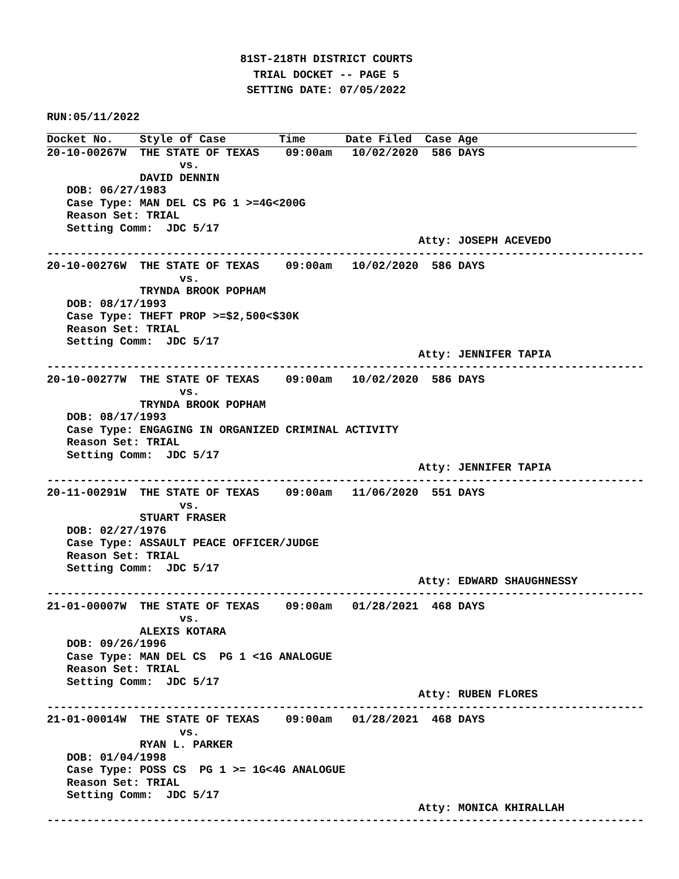81ST-218TH DISTRICT COURTS
TRIAL DOCKET -- PAGE 5
SETTING DATE: 07/05/2022
RUN:05/11/2022
Docket No.    Style of Case        Time      Date Filed  Case Age
20-10-00267W  THE STATE OF TEXAS    09:00am   10/02/2020  586 DAYS
                    vs.
              DAVID DENNIN
   DOB: 06/27/1983
   Case Type: MAN DEL CS PG 1 >=4G<200G
   Reason Set: TRIAL
   Setting Comm:  JDC 5/17
                                                        Atty: JOSEPH ACEVEDO
------------------------------------------------------------------------------------------
20-10-00276W  THE STATE OF TEXAS    09:00am   10/02/2020  586 DAYS
                    vs.
              TRYNDA BROOK POPHAM
   DOB: 08/17/1993
   Case Type: THEFT PROP >=$2,500<$30K
   Reason Set: TRIAL
   Setting Comm:  JDC 5/17
                                                        Atty: JENNIFER TAPIA
------------------------------------------------------------------------------------------
20-10-00277W  THE STATE OF TEXAS    09:00am   10/02/2020  586 DAYS
                    vs.
              TRYNDA BROOK POPHAM
   DOB: 08/17/1993
   Case Type: ENGAGING IN ORGANIZED CRIMINAL ACTIVITY
   Reason Set: TRIAL
   Setting Comm:  JDC 5/17
                                                        Atty: JENNIFER TAPIA
------------------------------------------------------------------------------------------
20-11-00291W  THE STATE OF TEXAS    09:00am   11/06/2020  551 DAYS
                    vs.
              STUART FRASER
   DOB: 02/27/1976
   Case Type: ASSAULT PEACE OFFICER/JUDGE
   Reason Set: TRIAL
   Setting Comm:  JDC 5/17
                                                        Atty: EDWARD SHAUGHNESSY
------------------------------------------------------------------------------------------
21-01-00007W  THE STATE OF TEXAS    09:00am   01/28/2021  468 DAYS
                    vs.
              ALEXIS KOTARA
   DOB: 09/26/1996
   Case Type: MAN DEL CS  PG 1 <1G ANALOGUE
   Reason Set: TRIAL
   Setting Comm:  JDC 5/17
                                                        Atty: RUBEN FLORES
------------------------------------------------------------------------------------------
21-01-00014W  THE STATE OF TEXAS    09:00am   01/28/2021  468 DAYS
                    vs.
              RYAN L. PARKER
   DOB: 01/04/1998
   Case Type: POSS CS  PG 1 >= 1G<4G ANALOGUE
   Reason Set: TRIAL
   Setting Comm:  JDC 5/17
                                                        Atty: MONICA KHIRALLAH
------------------------------------------------------------------------------------------